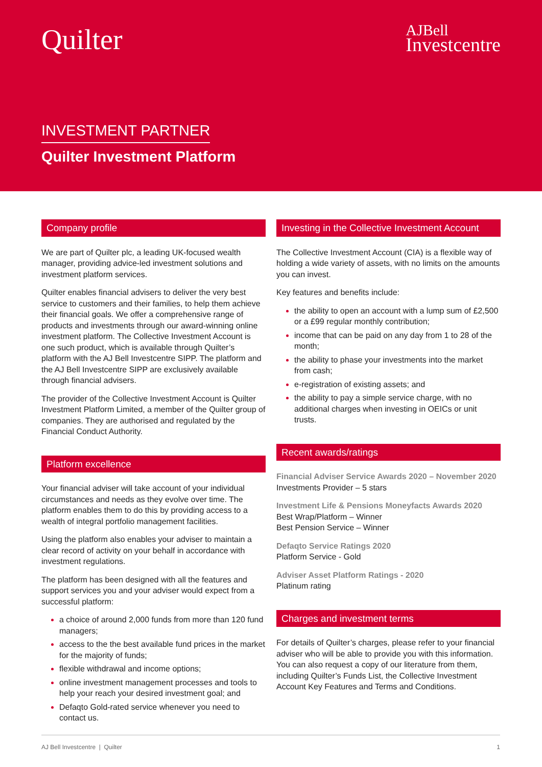Quilter
AJBell
Investcentre
INVESTMENT PARTNER
Quilter Investment Platform
Company profile
We are part of Quilter plc, a leading UK-focused wealth manager, providing advice-led investment solutions and investment platform services.
Quilter enables financial advisers to deliver the very best service to customers and their families, to help them achieve their financial goals. We offer a comprehensive range of products and investments through our award-winning online investment platform. The Collective Investment Account is one such product, which is available through Quilter’s platform with the AJ Bell Investcentre SIPP. The platform and the AJ Bell Investcentre SIPP are exclusively available through financial advisers.
The provider of the Collective Investment Account is Quilter Investment Platform Limited, a member of the Quilter group of companies. They are authorised and regulated by the Financial Conduct Authority.
Platform excellence
Your financial adviser will take account of your individual circumstances and needs as they evolve over time. The platform enables them to do this by providing access to a wealth of integral portfolio management facilities.
Using the platform also enables your adviser to maintain a clear record of activity on your behalf in accordance with investment regulations.
The platform has been designed with all the features and support services you and your adviser would expect from a successful platform:
a choice of around 2,000 funds from more than 120 fund managers;
access to the the best available fund prices in the market for the majority of funds;
flexible withdrawal and income options;
online investment management processes and tools to help your reach your desired investment goal; and
Defaqto Gold-rated service whenever you need to contact us.
Investing in the Collective Investment Account
The Collective Investment Account (CIA) is a flexible way of holding a wide variety of assets, with no limits on the amounts you can invest.
Key features and benefits include:
the ability to open an account with a lump sum of £2,500 or a £99 regular monthly contribution;
income that can be paid on any day from 1 to 28 of the month;
the ability to phase your investments into the market from cash;
e-registration of existing assets; and
the ability to pay a simple service charge, with no additional charges when investing in OEICs or unit trusts.
Recent awards/ratings
Financial Adviser Service Awards 2020 – November 2020
Investments Provider – 5 stars
Investment Life & Pensions Moneyfacts Awards 2020
Best Wrap/Platform – Winner
Best Pension Service – Winner
Defaqto Service Ratings 2020
Platform Service - Gold
Adviser Asset Platform Ratings - 2020
Platinum rating
Charges and investment terms
For details of Quilter’s charges, please refer to your financial adviser who will be able to provide you with this information. You can also request a copy of our literature from them, including Quilter’s Funds List, the Collective Investment Account Key Features and Terms and Conditions.
AJ Bell Investcentre | Quilter 1